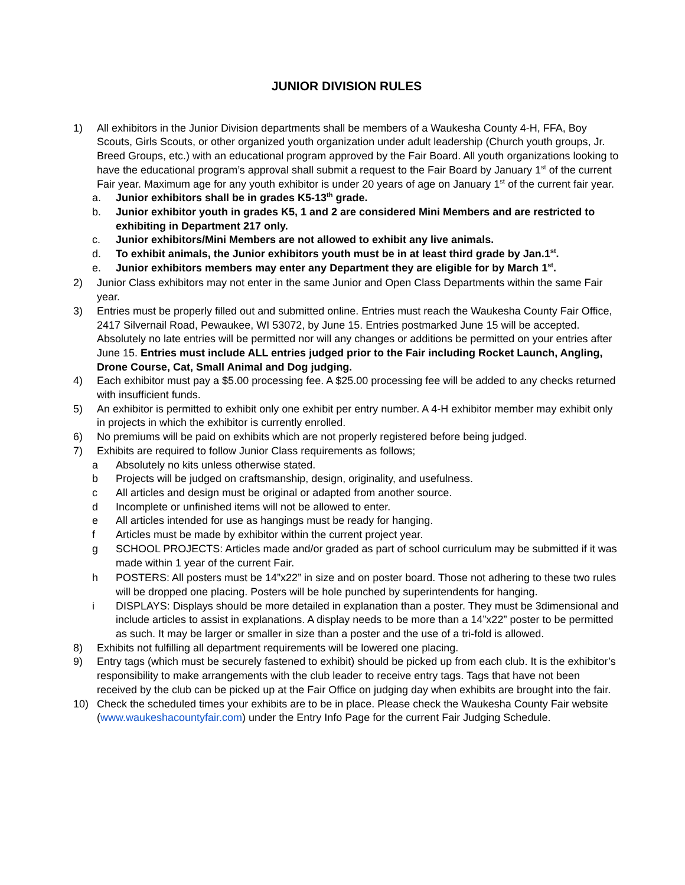JUNIOR DIVISION RULES
1) All exhibitors in the Junior Division departments shall be members of a Waukesha County 4-H, FFA, Boy Scouts, Girls Scouts, or other organized youth organization under adult leadership (Church youth groups, Jr. Breed Groups, etc.) with an educational program approved by the Fair Board. All youth organizations looking to have the educational program’s approval shall submit a request to the Fair Board by January 1<sup>st</sup> of the current Fair year. Maximum age for any youth exhibitor is under 20 years of age on January 1<sup>st</sup> of the current fair year.
a. Junior exhibitors shall be in grades K5-13<sup>th</sup> grade.
b. Junior exhibitor youth in grades K5, 1 and 2 are considered Mini Members and are restricted to exhibiting in Department 217 only.
c. Junior exhibitors/Mini Members are not allowed to exhibit any live animals.
d. To exhibit animals, the Junior exhibitors youth must be in at least third grade by Jan.1<sup>st</sup>.
e. Junior exhibitors members may enter any Department they are eligible for by March 1<sup>st</sup>.
2) Junior Class exhibitors may not enter in the same Junior and Open Class Departments within the same Fair year.
3) Entries must be properly filled out and submitted online. Entries must reach the Waukesha County Fair Office, 2417 Silvernail Road, Pewaukee, WI 53072, by June 15. Entries postmarked June 15 will be accepted. Absolutely no late entries will be permitted nor will any changes or additions be permitted on your entries after June 15. Entries must include ALL entries judged prior to the Fair including Rocket Launch, Angling, Drone Course, Cat, Small Animal and Dog judging.
4) Each exhibitor must pay a $5.00 processing fee. A $25.00 processing fee will be added to any checks returned with insufficient funds.
5) An exhibitor is permitted to exhibit only one exhibit per entry number. A 4-H exhibitor member may exhibit only in projects in which the exhibitor is currently enrolled.
6) No premiums will be paid on exhibits which are not properly registered before being judged.
7) Exhibits are required to follow Junior Class requirements as follows;
a Absolutely no kits unless otherwise stated.
b Projects will be judged on craftsmanship, design, originality, and usefulness.
c All articles and design must be original or adapted from another source.
d Incomplete or unfinished items will not be allowed to enter.
e All articles intended for use as hangings must be ready for hanging.
f Articles must be made by exhibitor within the current project year.
g SCHOOL PROJECTS: Articles made and/or graded as part of school curriculum may be submitted if it was made within 1 year of the current Fair.
h POSTERS: All posters must be 14”x22” in size and on poster board. Those not adhering to these two rules will be dropped one placing. Posters will be hole punched by superintendents for hanging.
i DISPLAYS: Displays should be more detailed in explanation than a poster. They must be 3dimensional and include articles to assist in explanations. A display needs to be more than a 14”x22” poster to be permitted as such. It may be larger or smaller in size than a poster and the use of a tri-fold is allowed.
8) Exhibits not fulfilling all department requirements will be lowered one placing.
9) Entry tags (which must be securely fastened to exhibit) should be picked up from each club. It is the exhibitor’s responsibility to make arrangements with the club leader to receive entry tags. Tags that have not been received by the club can be picked up at the Fair Office on judging day when exhibits are brought into the fair.
10) Check the scheduled times your exhibits are to be in place. Please check the Waukesha County Fair website (www.waukeshacountyfair.com) under the Entry Info Page for the current Fair Judging Schedule.